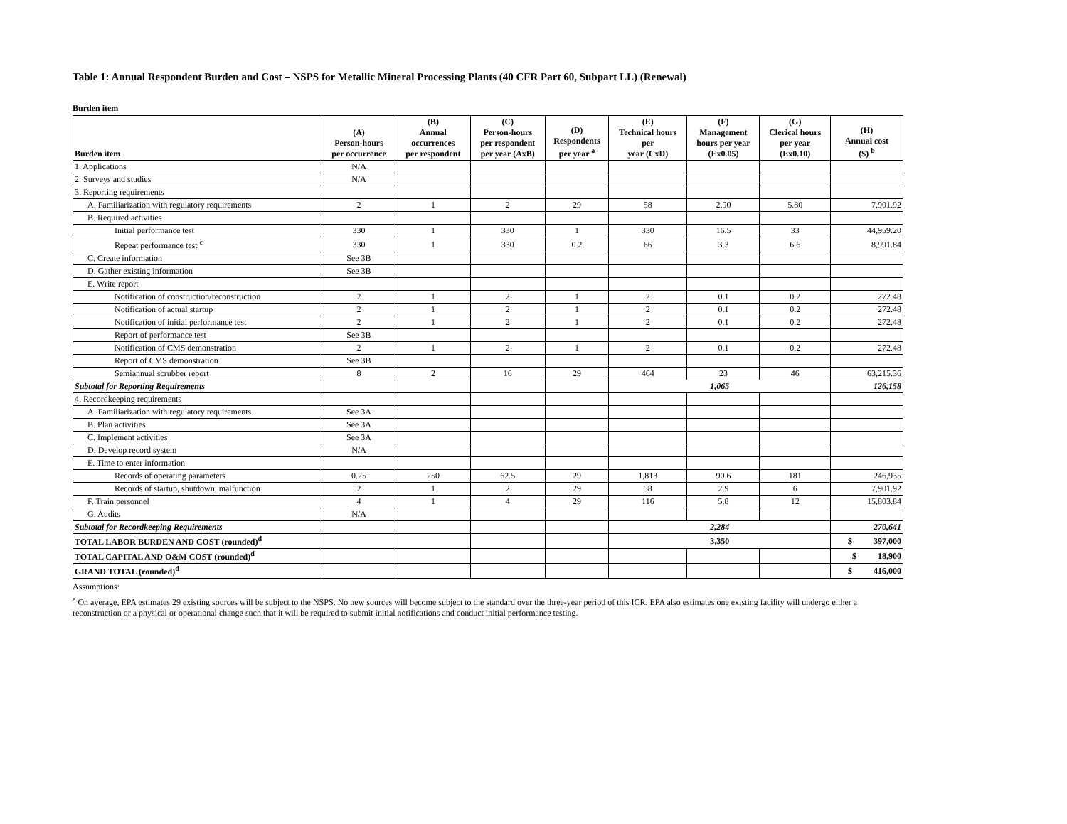Table 1: Annual Respondent Burden and Cost – NSPS for Metallic Mineral Processing Plants (40 CFR Part 60, Subpart LL) (Renewal)
Burden item
| Burden item | (A) Person-hours per occurrence | (B) Annual occurrences per respondent | (C) Person-hours per respondent per year (AxB) | (D) Respondents per year <sup>a</sup> | (E) Technical hours per year (CxD) | (F) Management hours per year (Ex0.05) | (G) Clerical hours per year (Ex0.10) | (H) Annual cost ($) <sup>b</sup> |
| --- | --- | --- | --- | --- | --- | --- | --- | --- |
| 1. Applications | N/A | | | | | | | |
| 2. Surveys and studies | N/A | | | | | | | |
| 3. Reporting requirements | | | | | | | | |
| A. Familiarization with regulatory requirements | 2 | 1 | 2 | 29 | 58 | 2.90 | 5.80 | 7,901.92 |
| B. Required activities | | | | | | | | |
| Initial performance test | 330 | 1 | 330 | 1 | 330 | 16.5 | 33 | 44,959.20 |
| Repeat performance test <sup>c</sup> | 330 | 1 | 330 | 0.2 | 66 | 3.3 | 6.6 | 8,991.84 |
| C. Create information | See 3B | | | | | | | |
| D. Gather existing information | See 3B | | | | | | | |
| E. Write report | | | | | | | | |
| Notification of construction/reconstruction | 2 | 1 | 2 | 1 | 2 | 0.1 | 0.2 | 272.48 |
| Notification of actual startup | 2 | 1 | 2 | 1 | 2 | 0.1 | 0.2 | 272.48 |
| Notification of initial performance test | 2 | 1 | 2 | 1 | 2 | 0.1 | 0.2 | 272.48 |
| Report of performance test | See 3B | | | | | | | |
| Notification of CMS demonstration | 2 | 1 | 2 | 1 | 2 | 0.1 | 0.2 | 272.48 |
| Report of CMS demonstration | See 3B | | | | | | | |
| Semiannual scrubber report | 8 | 2 | 16 | 29 | 464 | 23 | 46 | 63,215.36 |
| Subtotal for Reporting Requirements | | | | | 1,065 | | | 126,158 |
| 4. Recordkeeping requirements | | | | | | | | |
| A. Familiarization with regulatory requirements | See 3A | | | | | | | |
| B. Plan activities | See 3A | | | | | | | |
| C. Implement activities | See 3A | | | | | | | |
| D. Develop record system | N/A | | | | | | | |
| E. Time to enter information | | | | | | | | |
| Records of operating parameters | 0.25 | 250 | 62.5 | 29 | 1,813 | 90.6 | 181 | 246,935 |
| Records of startup, shutdown, malfunction | 2 | 1 | 2 | 29 | 58 | 2.9 | 6 | 7,901.92 |
| F. Train personnel | 4 | 1 | 4 | 29 | 116 | 5.8 | 12 | 15,803.84 |
| G. Audits | N/A | | | | | | | |
| Subtotal for Recordkeeping Requirements | | | | | 2,284 | | | 270,641 |
| TOTAL LABOR BURDEN AND COST (rounded)<sup>d</sup> | | | | | 3,350 | | | $ 397,000 |
| TOTAL CAPITAL AND O&M COST (rounded)<sup>d</sup> | | | | | | | | $ 18,900 |
| GRAND TOTAL (rounded)<sup>d</sup> | | | | | | | | $ 416,000 |
Assumptions:
<sup>a</sup> On average, EPA estimates 29 existing sources will be subject to the NSPS. No new sources will become subject to the standard over the three-year period of this ICR. EPA also estimates one existing facility will undergo either a reconstruction or a physical or operational change such that it will be required to submit initial notifications and conduct initial performance testing.